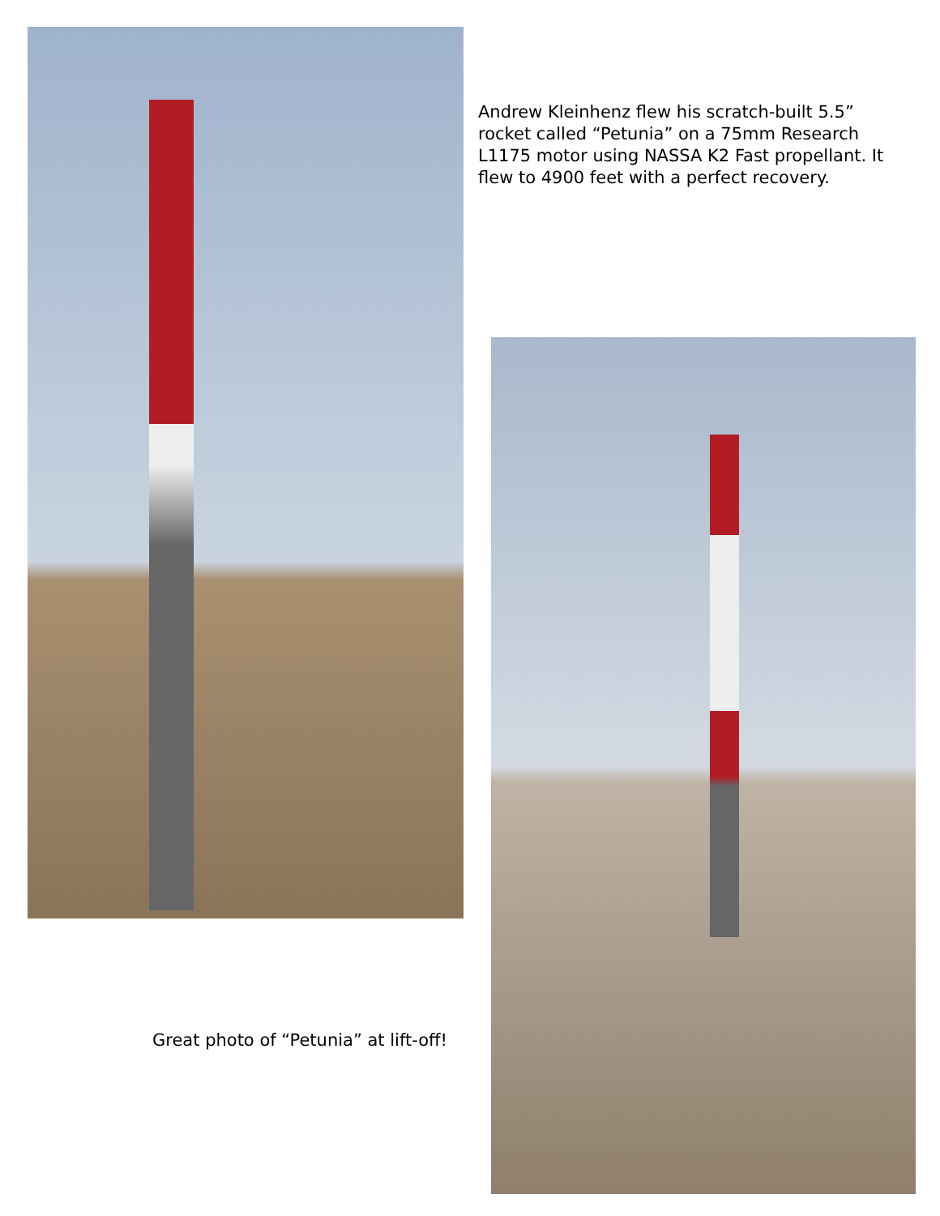Andrew Kleinhenz flew his scratch-built 5.5” rocket called “Petunia” on a 75mm Research L1175 motor using NASSA K2 Fast propellant. It flew to 4900 feet with a perfect recovery.
Great photo of “Petunia” at lift-off!